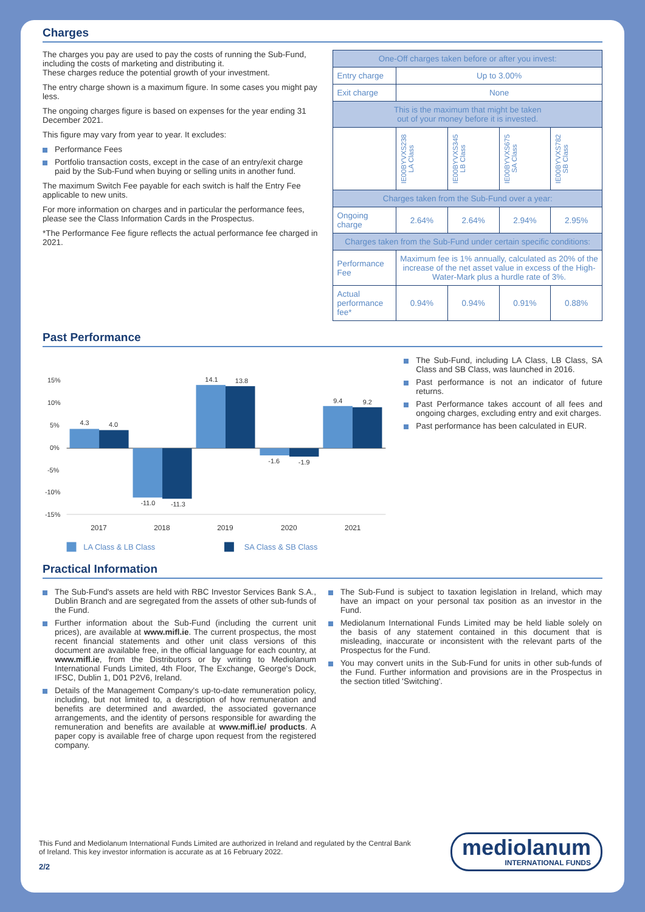Charges
The charges you pay are used to pay the costs of running the Sub-Fund, including the costs of marketing and distributing it.
These charges reduce the potential growth of your investment.
The entry charge shown is a maximum figure. In some cases you might pay less.
The ongoing charges figure is based on expenses for the year ending 31 December 2021.
This figure may vary from year to year. It excludes:
Performance Fees
Portfolio transaction costs, except in the case of an entry/exit charge paid by the Sub-Fund when buying or selling units in another fund.
The maximum Switch Fee payable for each switch is half the Entry Fee applicable to new units.
For more information on charges and in particular the performance fees, please see the Class Information Cards in the Prospectus.
*The Performance Fee figure reflects the actual performance fee charged in 2021.
| One-Off charges taken before or after you invest: | | | | |
| Entry charge | Up to 3.00% | | | |
| Exit charge | None | | | |
| This is the maximum that might be taken out of your money before it is invested. | | | | |
| | IE00BYVXS238 LA Class | IE00BYVXS345 LB Class | IE00BYVXS675 SA Class | IE00BYVXS782 SB Class |
| Charges taken from the Sub-Fund over a year: | | | | |
| Ongoing charge | 2.64% | 2.64% | 2.94% | 2.95% |
| Charges taken from the Sub-Fund under certain specific conditions: | | | | |
| Performance Fee | Maximum fee is 1% annually, calculated as 20% of the increase of the net asset value in excess of the High-Water-Mark plus a hurdle rate of 3%. | | | |
| Actual performance fee* | 0.94% | 0.94% | 0.91% | 0.88% |
Past Performance
15%
10%
5%
0%
-5%
-10%
-15%
4.3
4.0
-11.0
-11.3
14.1
13.8
-1.6
-1.9
9.4
9.2
2017
2018
2019
2020
2021
LA Class & LB Class
SA Class & SB Class
The Sub-Fund, including LA Class, LB Class, SA Class and SB Class, was launched in 2016.
Past performance is not an indicator of future returns.
Past Performance takes account of all fees and ongoing charges, excluding entry and exit charges.
Past performance has been calculated in EUR.
Practical Information
The Sub-Fund's assets are held with RBC Investor Services Bank S.A., Dublin Branch and are segregated from the assets of other sub-funds of the Fund.
Further information about the Sub-Fund (including the current unit prices), are available at www.mifl.ie. The current prospectus, the most recent financial statements and other unit class versions of this document are available free, in the official language for each country, at www.mifl.ie, from the Distributors or by writing to Mediolanum International Funds Limited, 4th Floor, The Exchange, George's Dock, IFSC, Dublin 1, D01 P2V6, Ireland.
Details of the Management Company's up-to-date remuneration policy, including, but not limited to, a description of how remuneration and benefits are determined and awarded, the associated governance arrangements, and the identity of persons responsible for awarding the remuneration and benefits are available at www.mifl.ie/ products. A paper copy is available free of charge upon request from the registered company.
The Sub-Fund is subject to taxation legislation in Ireland, which may have an impact on your personal tax position as an investor in the Fund.
Mediolanum International Funds Limited may be held liable solely on the basis of any statement contained in this document that is misleading, inaccurate or inconsistent with the relevant parts of the Prospectus for the Fund.
You may convert units in the Sub-Fund for units in other sub-funds of the Fund. Further information and provisions are in the Prospectus in the section titled 'Switching'.
This Fund and Mediolanum International Funds Limited are authorized in Ireland and regulated by the Central Bank of Ireland. This key investor information is accurate as at 16 February 2022.
2/2
mediolanum
INTERNATIONAL FUNDS